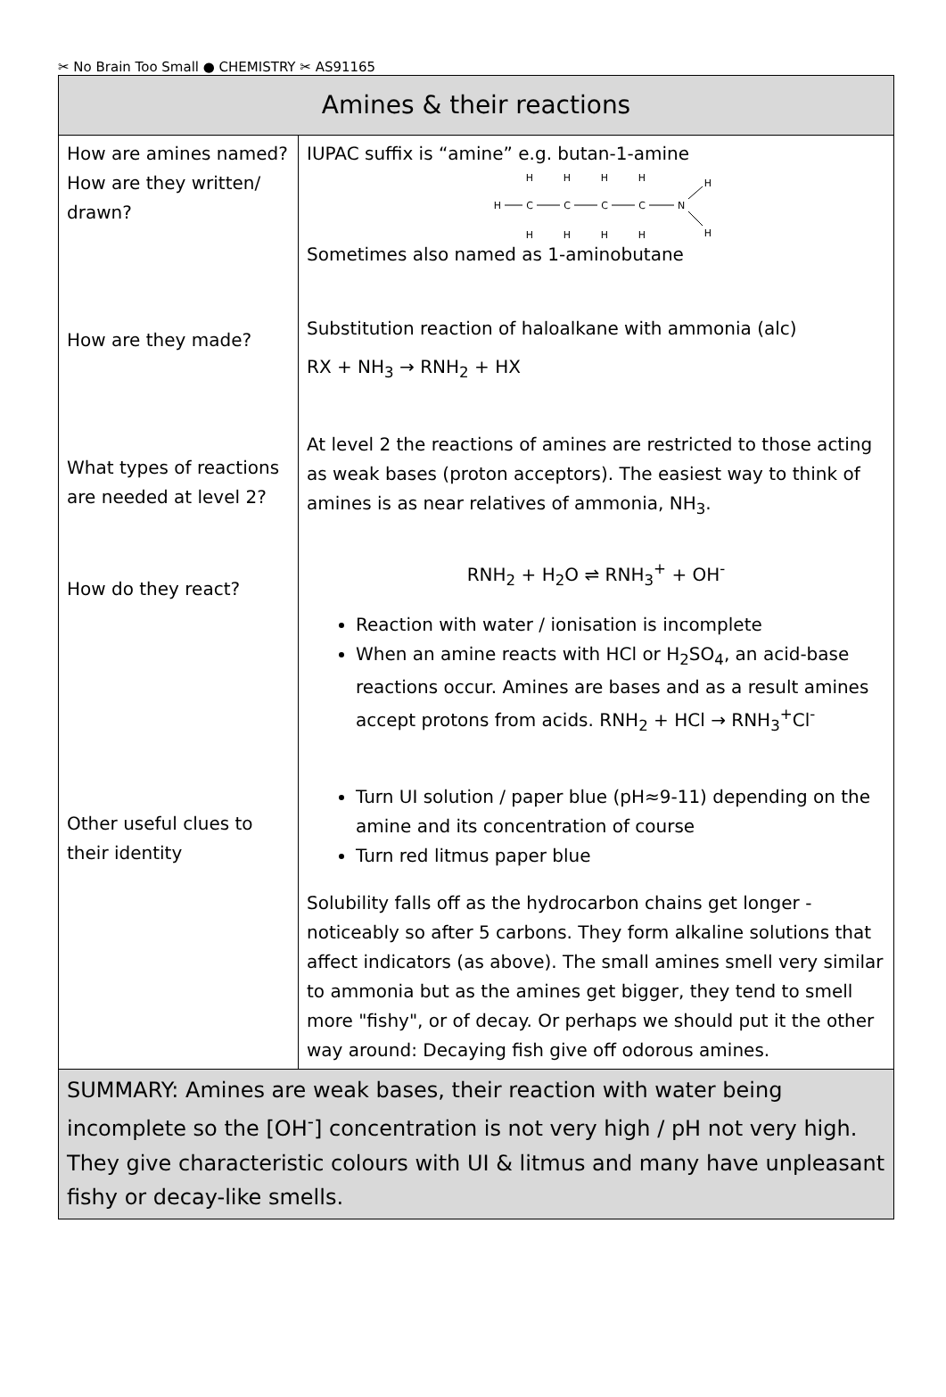✂ No Brain Too Small ● CHEMISTRY ✂ AS91165
| Amines & their reactions | |
| --- | --- |
| How are amines named? How are they written/ drawn? How are they made? What types of reactions are needed at level 2? How do they react? Other useful clues to their identity | IUPAC suffix is “amine” e.g. butan-1-amine H H H H H C C C C N H H H H H H Sometimes also named as 1-aminobutane Substitution reaction of haloalkane with ammonia (alc) RX + NH<sub>3</sub> → RNH<sub>2</sub> + HX At level 2 the reactions of amines are restricted to those acting as weak bases (proton acceptors). The easiest way to think of amines is as near relatives of ammonia, NH<sub>3</sub>. RNH<sub>2</sub> + H<sub>2</sub>O ⇌ RNH<sub>3</sub><sup>+</sup> + OH<sup>-</sup> Reaction with water / ionisation is incomplete When an amine reacts with HCl or H<sub>2</sub>SO<sub>4</sub>, an acid-base reactions occur. Amines are bases and as a result amines accept protons from acids. RNH<sub>2</sub> + HCl → RNH<sub>3</sub><sup>+</sup>Cl<sup>-</sup> Turn UI solution / paper blue (pH≈9-11) depending on the amine and its concentration of course Turn red litmus paper blue Solubility falls off as the hydrocarbon chains get longer - noticeably so after 5 carbons. They form alkaline solutions that affect indicators (as above). The small amines smell very similar to ammonia but as the amines get bigger, they tend to smell more "fishy", or of decay. Or perhaps we should put it the other way around: Decaying fish give off odorous amines. |
| SUMMARY: Amines are weak bases, their reaction with water being incomplete so the [OH<sup>-</sup>] concentration is not very high / pH not very high. They give characteristic colours with UI & litmus and many have unpleasant fishy or decay-like smells. | |